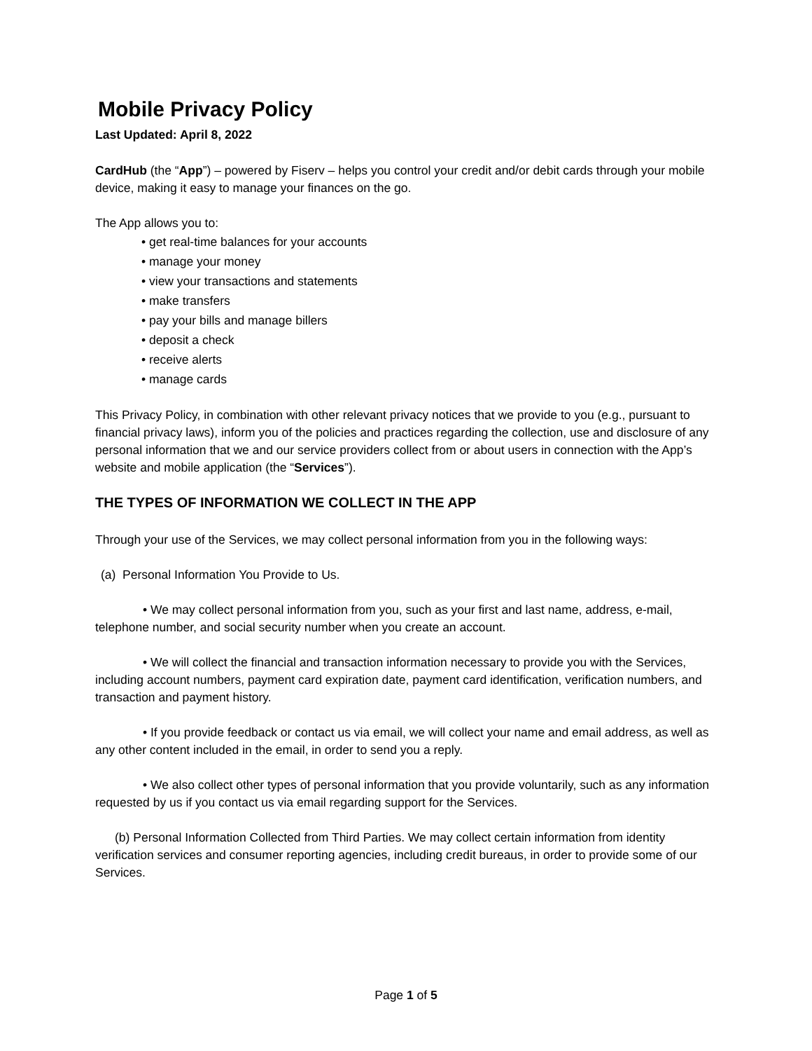Mobile Privacy Policy
Last Updated: April 8, 2022
CardHub (the “App”) – powered by Fiserv – helps you control your credit and/or debit cards through your mobile device, making it easy to manage your finances on the go.
The App allows you to:
• get real-time balances for your accounts
• manage your money
• view your transactions and statements
• make transfers
• pay your bills and manage billers
• deposit a check
• receive alerts
• manage cards
This Privacy Policy, in combination with other relevant privacy notices that we provide to you (e.g., pursuant to financial privacy laws), inform you of the policies and practices regarding the collection, use and disclosure of any personal information that we and our service providers collect from or about users in connection with the App’s website and mobile application (the “Services”).
THE TYPES OF INFORMATION WE COLLECT IN THE APP
Through your use of the Services, we may collect personal information from you in the following ways:
(a) Personal Information You Provide to Us.
• We may collect personal information from you, such as your first and last name, address, e-mail, telephone number, and social security number when you create an account.
• We will collect the financial and transaction information necessary to provide you with the Services, including account numbers, payment card expiration date, payment card identification, verification numbers, and transaction and payment history.
• If you provide feedback or contact us via email, we will collect your name and email address, as well as any other content included in the email, in order to send you a reply.
• We also collect other types of personal information that you provide voluntarily, such as any information requested by us if you contact us via email regarding support for the Services.
(b) Personal Information Collected from Third Parties. We may collect certain information from identity verification services and consumer reporting agencies, including credit bureaus, in order to provide some of our Services.
Page 1 of 5